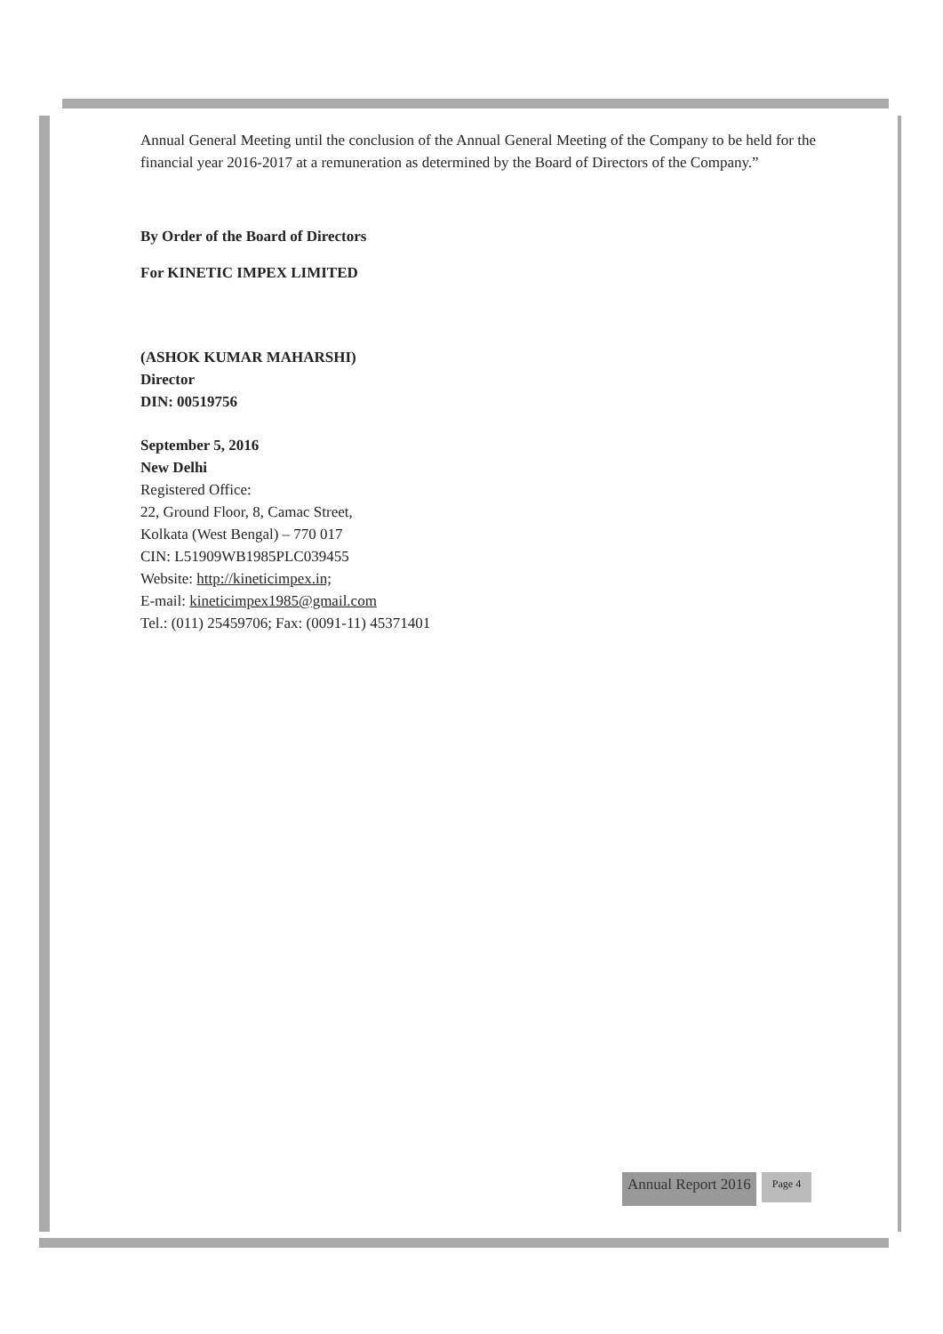Annual General Meeting until the conclusion of the Annual General Meeting of the Company to be held for the financial year 2016-2017 at a remuneration as determined by the Board of Directors of the Company.”
By Order of the Board of Directors
For KINETIC IMPEX LIMITED
(ASHOK KUMAR MAHARSHI)
Director
DIN: 00519756
September 5, 2016
New Delhi
Registered Office:
22, Ground Floor, 8, Camac Street,
Kolkata (West Bengal) – 770 017
CIN: L51909WB1985PLC039455
Website: http://kineticimpex.in;
E-mail: kineticimpex1985@gmail.com
Tel.: (011) 25459706; Fax: (0091-11) 45371401
Annual Report 2016 Page 4